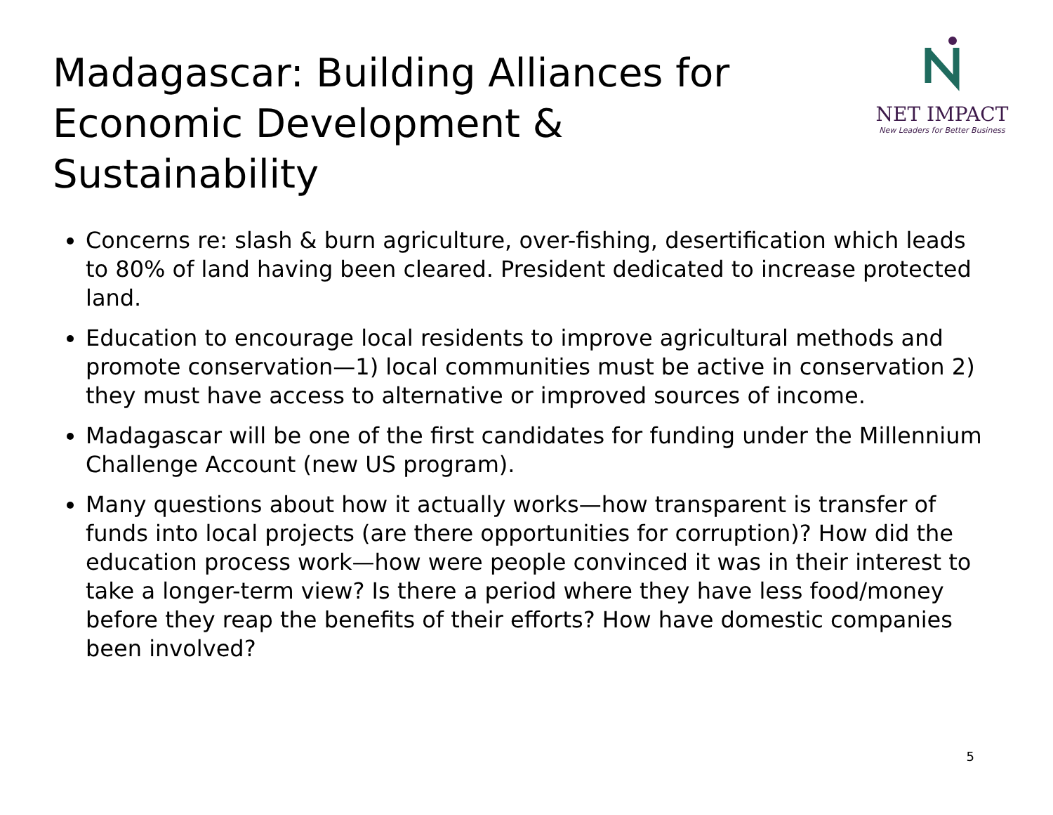Madagascar: Building Alliances for Economic Development & Sustainability
NET IMPACT
New Leaders for Better Business
Concerns re: slash & burn agriculture, over-fishing, desertification which leads to 80% of land having been cleared. President dedicated to increase protected land.
Education to encourage local residents to improve agricultural methods and promote conservation—1) local communities must be active in conservation 2) they must have access to alternative or improved sources of income.
Madagascar will be one of the first candidates for funding under the Millennium Challenge Account (new US program).
Many questions about how it actually works—how transparent is transfer of funds into local projects (are there opportunities for corruption)? How did the education process work—how were people convinced it was in their interest to take a longer-term view? Is there a period where they have less food/money before they reap the benefits of their efforts? How have domestic companies been involved?
5